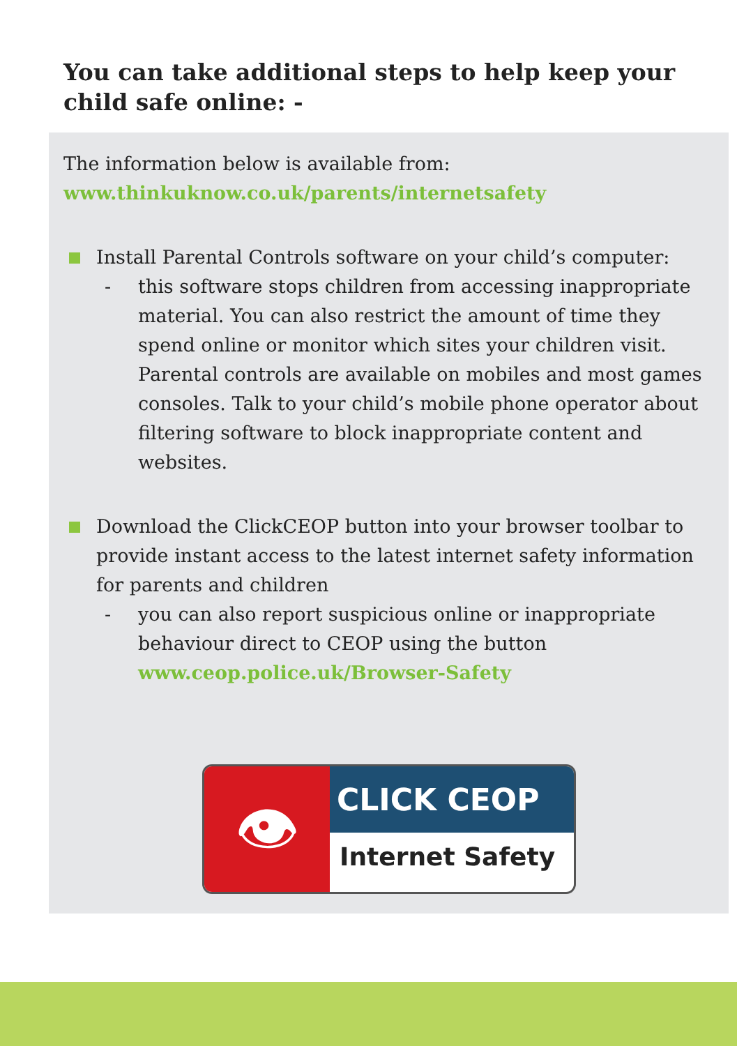You can take additional steps to help keep your child safe online: -
The information below is available from:
www.thinkuknow.co.uk/parents/internetsafety
Install Parental Controls software on your child’s computer:
- this software stops children from accessing inappropriate material. You can also restrict the amount of time they spend online or monitor which sites your children visit. Parental controls are available on mobiles and most games consoles. Talk to your child’s mobile phone operator about filtering software to block inappropriate content and websites.
Download the ClickCEOP button into your browser toolbar to provide instant access to the latest internet safety information for parents and children
- you can also report suspicious online or inappropriate behaviour direct to CEOP using the button www.ceop.police.uk/Browser-Safety
👁
CLICK CEOP
Internet Safety